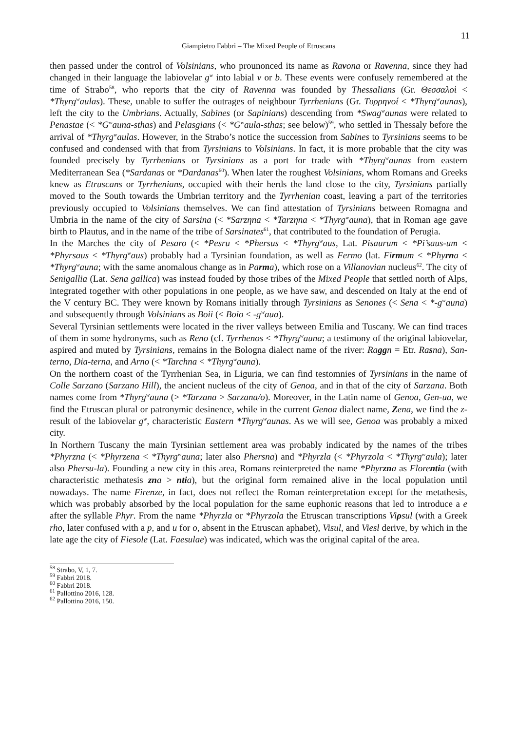11
Giampietro Fabbri – The Mixed People of Etruscans
then passed under the control of Volsinians, who prounonced its name as Ravona or Ravenna, since they had changed in their language the labiovelar g<sup>w</sup> into labial v or b. These events were confusely remembered at the time of Strabo<sup>58</sup>, who reports that the city of Ravenna was founded by Thessalians (Gr. Θεσσαλοὶ < *Thyrg<sup>w</sup>aulas). These, unable to suffer the outrages of neighbour Tyrrhenians (Gr. Τυρρηνοί < *Thyrg<sup>w</sup>aunas), left the city to the Umbrians. Actually, Sabines (or Sapinians) descending from *Swag<sup>w</sup>aunas were related to Penastae (< *G<sup>w</sup>auna-sthas) and Pelasgians (< *G<sup>w</sup>aula-sthas; see below)<sup>59</sup>, who settled in Thessaly before the arrival of *Thyrg<sup>w</sup>aulas. However, in the Strabo’s notice the succession from Sabines to Tyrsinians seems to be confused and condensed with that from Tyrsinians to Volsinians. In fact, it is more probable that the city was founded precisely by Tyrrhenians or Tyrsinians as a port for trade with *Thyrg<sup>w</sup>aunas from eastern Mediterranean Sea (*Sardanas or *Dardanas<sup>60</sup>). When later the roughest Volsinians, whom Romans and Greeks knew as Etruscans or Tyrrhenians, occupied with their herds the land close to the city, Tyrsinians partially moved to the South towards the Umbrian territory and the Tyrrhenian coast, leaving a part of the territories previously occupied to Volsinians themselves. We can find attestation of Tyrsinians between Romagna and Umbria in the name of the city of Sarsina (< *Sarzηna < *Tarzηna < *Thyrg<sup>w</sup>auna), that in Roman age gave birth to Plautus, and in the name of the tribe of Sarsinates<sup>61</sup>, that contributed to the foundation of Perugia.
In the Marches the city of Pesaro (< *Pesru < *Phersus < *Thyrg<sup>w</sup>aus, Lat. Pisaurum < *Pi’saus-um < *Phyrsaus < *Thyrg<sup>w</sup>aus) probably had a Tyrsinian foundation, as well as Fermo (lat. Firmum < *Phyrna < *Thyrg<sup>w</sup>auna; with the same anomalous change as in Parma), which rose on a Villanovian nucleus<sup>62</sup>. The city of Senigallia (Lat. Sena gallica) was instead fouded by those tribes of the Mixed People that settled north of Alps, integrated together with other populations in one people, as we have saw, and descended on Italy at the end of the V century BC. They were known by Romans initially through Tyrsinians as Senones (< Sena < *-g<sup>w</sup>auna) and subsequently through Volsinians as Boii (< Boio < -g<sup>w</sup>aua).
Several Tyrsinian settlements were located in the river valleys between Emilia and Tuscany. We can find traces of them in some hydronyms, such as Reno (cf. Tyrrhenos < *Thyrg<sup>w</sup>auna; a testimony of the original labiovelar, aspired and muted by Tyrsinians, remains in the Bologna dialect name of the river: Raggn = Etr. Rasna), San-terno, Dia-terna, and Arno (< *Tarchna < *Thyrg<sup>w</sup>auna).
On the northern coast of the Tyrrhenian Sea, in Liguria, we can find testomnies of Tyrsinians in the name of Colle Sarzano (Sarzano Hill), the ancient nucleus of the city of Genoa, and in that of the city of Sarzana. Both names come from *Thyrg<sup>w</sup>auna (> *Tarzana > Sarzana/o). Moreover, in the Latin name of Genoa, Gen-ua, we find the Etruscan plural or patronymic desinence, while in the current Genoa dialect name, Zena, we find the z-result of the labiovelar g<sup>w</sup>, characteristic Eastern *Thyrg<sup>w</sup>aunas. As we will see, Genoa was probably a mixed city.
In Northern Tuscany the main Tyrsinian settlement area was probably indicated by the names of the tribes *Phyrzna (< *Phyrzena < *Thyrg<sup>w</sup>auna; later also Phersna) and *Phyrzla (< *Phyrzola < *Thyrg<sup>w</sup>aula); later also Phersu-la). Founding a new city in this area, Romans reinterpreted the name *Phyrzna as Florentia (with characteristic methatesis zna > ntia), but the original form remained alive in the local population until nowadays. The name Firenze, in fact, does not reflect the Roman reinterpretation except for the metathesis, which was probably absorbed by the local population for the same euphonic reasons that led to introduce a e after the syllable Phyr. From the name *Phyrzla or *Phyrzola the Etruscan transcriptions Viρsul (with a Greek rho, later confused with a p, and u for o, absent in the Etruscan aphabet), Visul, and Viesl derive, by which in the late age the city of Fiesole (Lat. Faesulae) was indicated, which was the original capital of the area.
<sup>58</sup> Strabo, V, 1, 7.
<sup>59</sup> Fabbri 2018.
<sup>60</sup> Fabbri 2018.
<sup>61</sup> Pallottino 2016, 128.
<sup>62</sup> Pallottino 2016, 150.